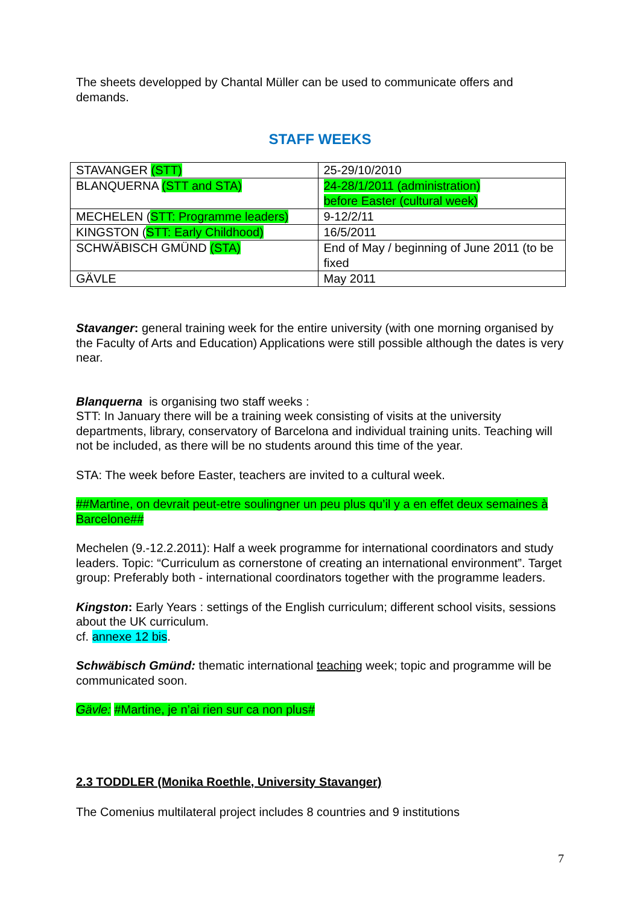The sheets developped by Chantal Müller can be used to communicate offers and demands.
STAFF WEEKS
| STAVANGER (STT) | 25-29/10/2010 |
| BLANQUERNA (STT and STA) | 24-28/1/2011 (administration) before Easter (cultural week) |
| MECHELEN ( STT: Programme leaders) | 9-12/2/11 |
| KINGSTON ( STT: Early Childhood) | 16/5/2011 |
| SCHWÄBISCH GMÜND (STA) | End of May / beginning of June 2011 (to be fixed |
| GÄVLE | May 2011 |
Stavanger: general training week for the entire university (with one morning organised by the Faculty of Arts and Education) Applications were still possible although the dates is very near.
Blanquerna is organising two staff weeks :
STT: In January there will be a training week consisting of visits at the university departments, library, conservatory of Barcelona and individual training units. Teaching will not be included, as there will be no students around this time of the year.
STA: The week before Easter, teachers are invited to a cultural week.
##Martine, on devrait peut-etre soulingner un peu plus qu’il y a en effet deux semaines à Barcelone##
Mechelen (9.-12.2.2011): Half a week programme for international coordinators and study leaders. Topic: “Curriculum as cornerstone of creating an international environment”. Target group: Preferably both - international coordinators together with the programme leaders.
Kingston: Early Years : settings of the English curriculum; different school visits, sessions about the UK curriculum.
cf. annexe 12 bis.
Schwäbisch Gmünd: thematic international teaching week; topic and programme will be communicated soon.
Gävle: #Martine, je n’ai rien sur ca non plus#
2.3 TODDLER (Monika Roethle, University Stavanger)
The Comenius multilateral project includes 8 countries and 9 institutions
7